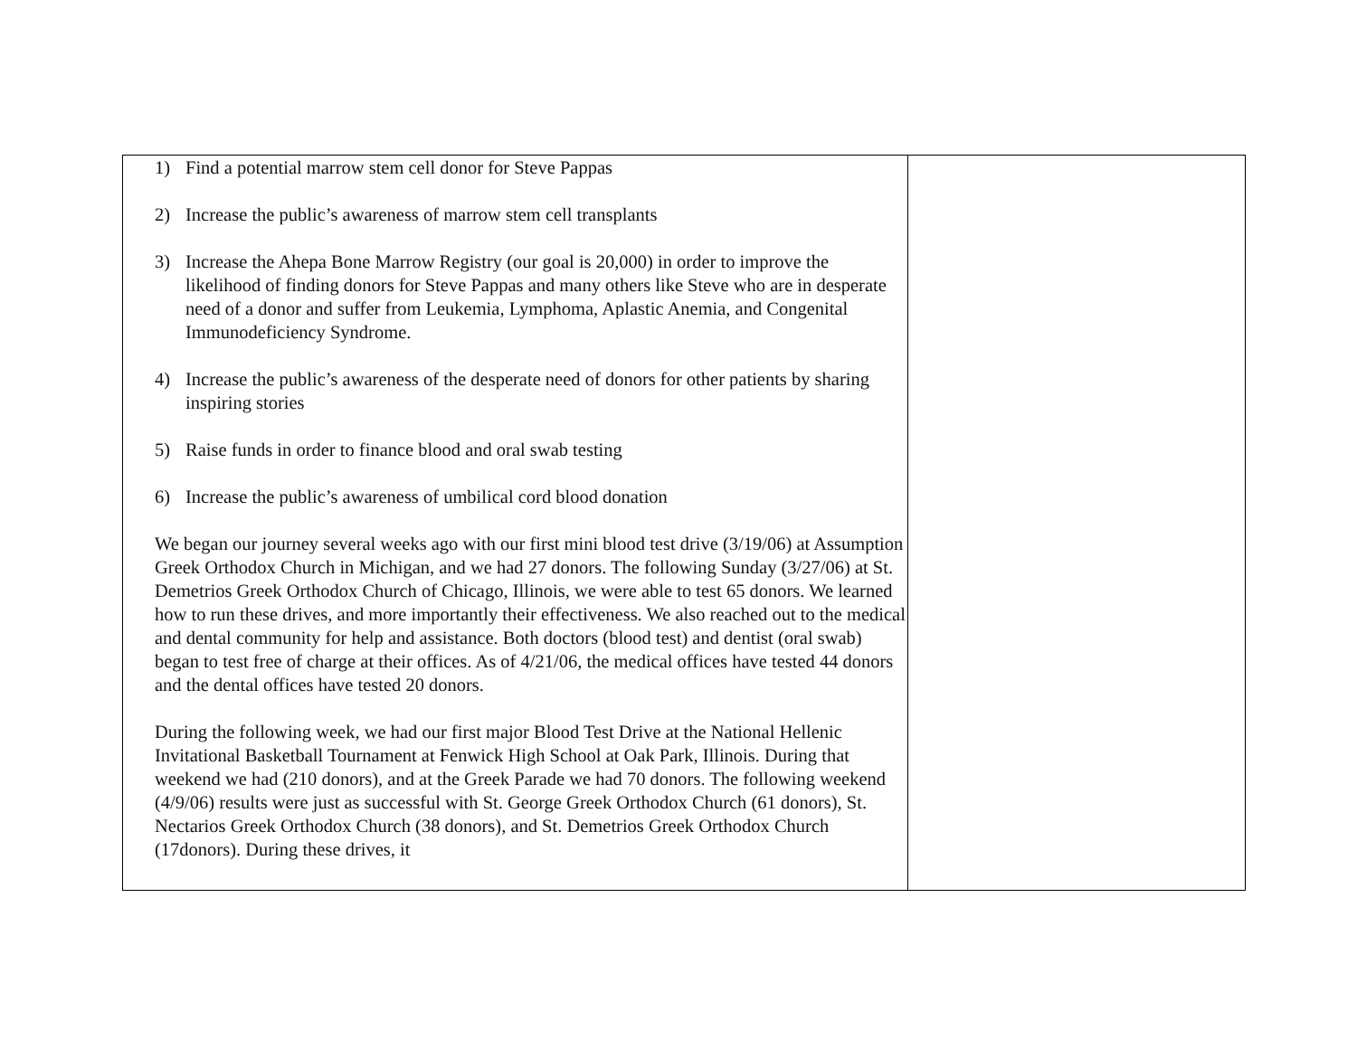| 1) Find a potential marrow stem cell donor for Steve Pappas 2) Increase the public’s awareness of marrow stem cell transplants 3) Increase the Ahepa Bone Marrow Registry (our goal is 20,000) in order to improve the likelihood of finding donors for Steve Pappas and many others like Steve who are in desperate need of a donor and suffer from Leukemia, Lymphoma, Aplastic Anemia, and Congenital Immunodeficiency Syndrome. 4) Increase the public’s awareness of the desperate need of donors for other patients by sharing inspiring stories 5) Raise funds in order to finance blood and oral swab testing 6) Increase the public’s awareness of umbilical cord blood donation We began our journey several weeks ago with our first mini blood test drive (3/19/06) at Assumption Greek Orthodox Church in Michigan, and we had 27 donors. The following Sunday (3/27/06) at St. Demetrios Greek Orthodox Church of Chicago, Illinois, we were able to test 65 donors. We learned how to run these drives, and more importantly their effectiveness. We also reached out to the medical and dental community for help and assistance. Both doctors (blood test) and dentist (oral swab) began to test free of charge at their offices. As of 4/21/06, the medical offices have tested 44 donors and the dental offices have tested 20 donors. During the following week, we had our first major Blood Test Drive at the National Hellenic Invitational Basketball Tournament at Fenwick High School at Oak Park, Illinois. During that weekend we had (210 donors), and at the Greek Parade we had 70 donors. The following weekend (4/9/06) results were just as successful with St. George Greek Orthodox Church (61 donors), St. Nectarios Greek Orthodox Church (38 donors), and St. Demetrios Greek Orthodox Church (17donors). During these drives, it | |